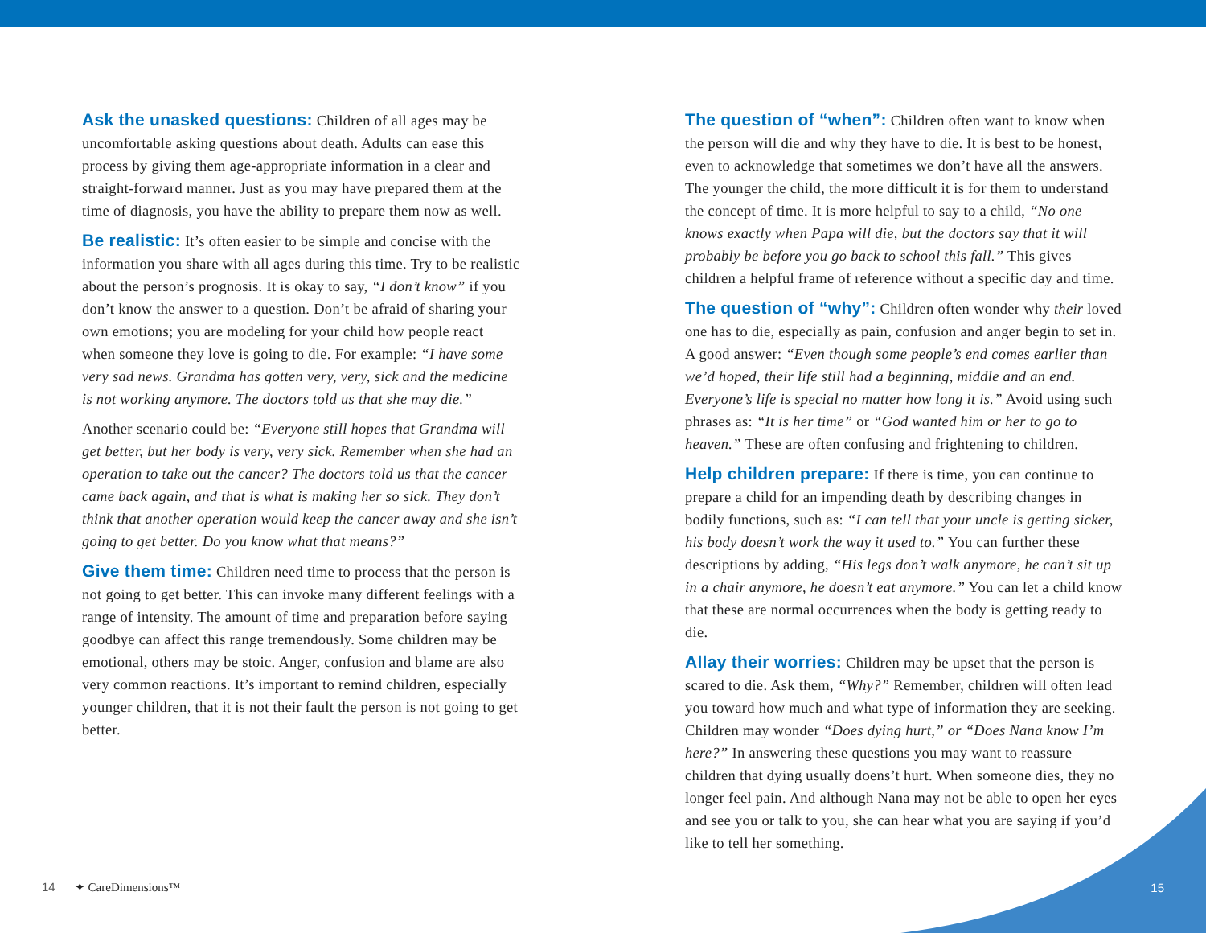Ask the unasked questions: Children of all ages may be uncomfortable asking questions about death. Adults can ease this process by giving them age-appropriate information in a clear and straight-forward manner. Just as you may have prepared them at the time of diagnosis, you have the ability to prepare them now as well.
Be realistic: It’s often easier to be simple and concise with the information you share with all ages during this time. Try to be realistic about the person’s prognosis. It is okay to say, “I don’t know” if you don’t know the answer to a question. Don’t be afraid of sharing your own emotions; you are modeling for your child how people react when someone they love is going to die. For example: “I have some very sad news. Grandma has gotten very, very, sick and the medicine is not working anymore. The doctors told us that she may die.”
Another scenario could be: “Everyone still hopes that Grandma will get better, but her body is very, very sick. Remember when she had an operation to take out the cancer? The doctors told us that the cancer came back again, and that is what is making her so sick. They don’t think that another operation would keep the cancer away and she isn’t going to get better. Do you know what that means?”
Give them time: Children need time to process that the person is not going to get better. This can invoke many different feelings with a range of intensity. The amount of time and preparation before saying goodbye can affect this range tremendously. Some children may be emotional, others may be stoic. Anger, confusion and blame are also very common reactions. It’s important to remind children, especially younger children, that it is not their fault the person is not going to get better.
The question of “when”: Children often want to know when the person will die and why they have to die. It is best to be honest, even to acknowledge that sometimes we don’t have all the answers. The younger the child, the more difficult it is for them to understand the concept of time. It is more helpful to say to a child, “No one knows exactly when Papa will die, but the doctors say that it will probably be before you go back to school this fall.” This gives children a helpful frame of reference without a specific day and time.
The question of “why”: Children often wonder why their loved one has to die, especially as pain, confusion and anger begin to set in. A good answer: “Even though some people’s end comes earlier than we’d hoped, their life still had a beginning, middle and an end. Everyone’s life is special no matter how long it is.” Avoid using such phrases as: “It is her time” or “God wanted him or her to go to heaven.” These are often confusing and frightening to children.
Help children prepare: If there is time, you can continue to prepare a child for an impending death by describing changes in bodily functions, such as: “I can tell that your uncle is getting sicker, his body doesn’t work the way it used to.” You can further these descriptions by adding, “His legs don’t walk anymore, he can’t sit up in a chair anymore, he doesn’t eat anymore.” You can let a child know that these are normal occurrences when the body is getting ready to die.
Allay their worries: Children may be upset that the person is scared to die. Ask them, “Why?” Remember, children will often lead you toward how much and what type of information they are seeking. Children may wonder “Does dying hurt,” or “Does Nana know I’m here?” In answering these questions you may want to reassure children that dying usually doens’t hurt. When someone dies, they no longer feel pain. And although Nana may not be able to open her eyes and see you or talk to you, she can hear what you are saying if you’d like to tell her something.
14 ✦ CareDimensions™ 15